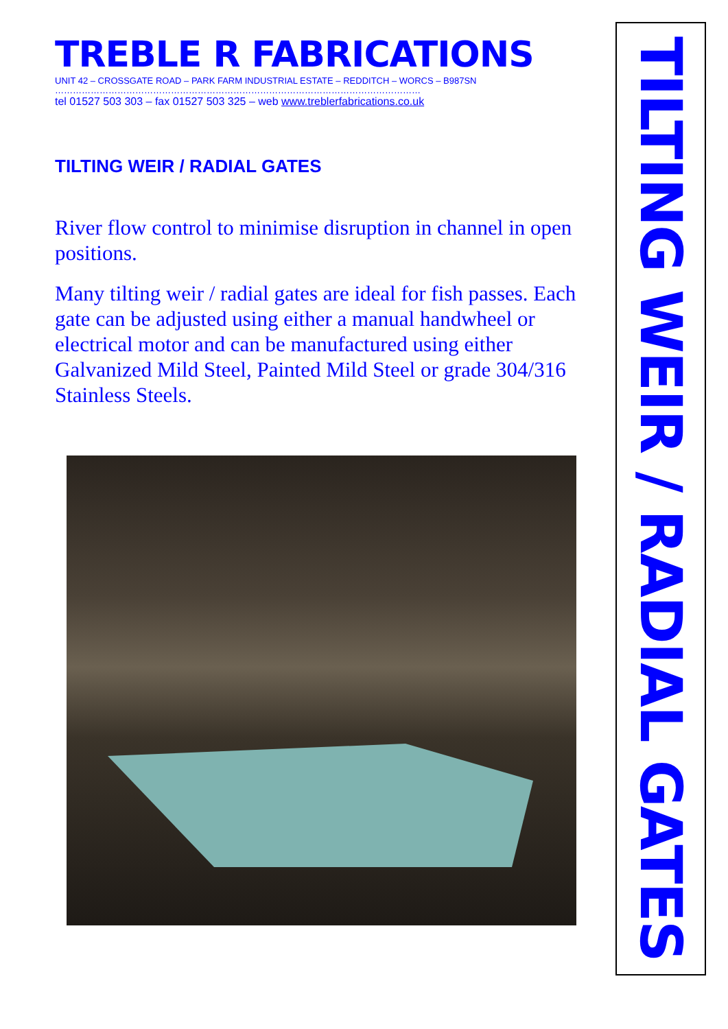TREBLE R FABRICATIONS
UNIT 42 – CROSSGATE ROAD – PARK FARM INDUSTRIAL ESTATE – REDDITCH – WORCS – B987SN
……………………………………………………………………………………………………………
tel 01527 503 303 – fax 01527 503 325 – web www.treblerfabrications.co.uk
TILTING WEIR / RADIAL GATES
River flow control to minimise disruption in channel in open positions.
Many tilting weir / radial gates are ideal for fish passes. Each gate can be adjusted using either a manual handwheel or electrical motor and can be manufactured using either Galvanized Mild Steel, Painted Mild Steel or grade 304/316 Stainless Steels.
TILTING WEIR / RADIAL GATES